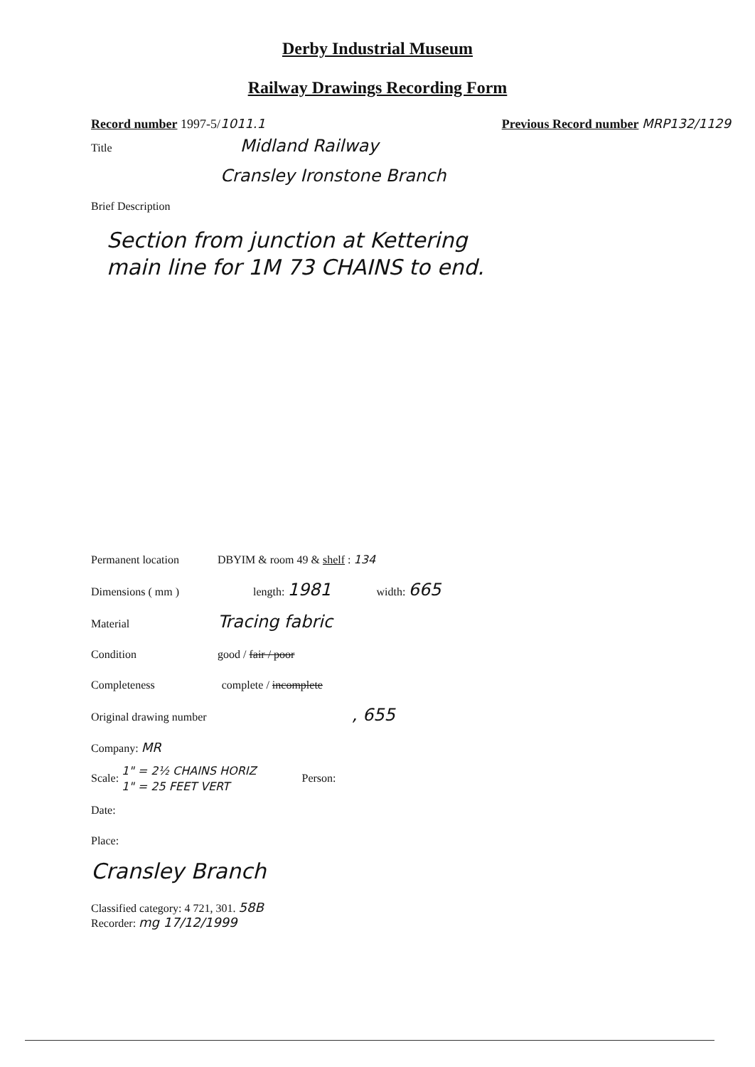Derby Industrial Museum
Railway Drawings Recording Form
Record number 1997-5/1011.1 Previous Record number MRP132/1129
Title Midland Railway
Cransley Ironstone Branch
Brief Description
Section from junction at Kettering
main line for 1M 73 CHAINS to end.
Permanent location DBYIM & room 49 & shelf : 134
Dimensions ( mm ) length: 1981 width: 665
Material Tracing fabric
Condition good / fair / poor
Completeness complete / incomplete
Original drawing number , 655
Company: MR
Scale: 1" = 2½ CHAINS HORIZ
1" = 25 FEET VERT Person:
Date:
Place:
Cransley Branch
Classified category: 4 721, 301. 58B
Recorder: mg 17/12/1999